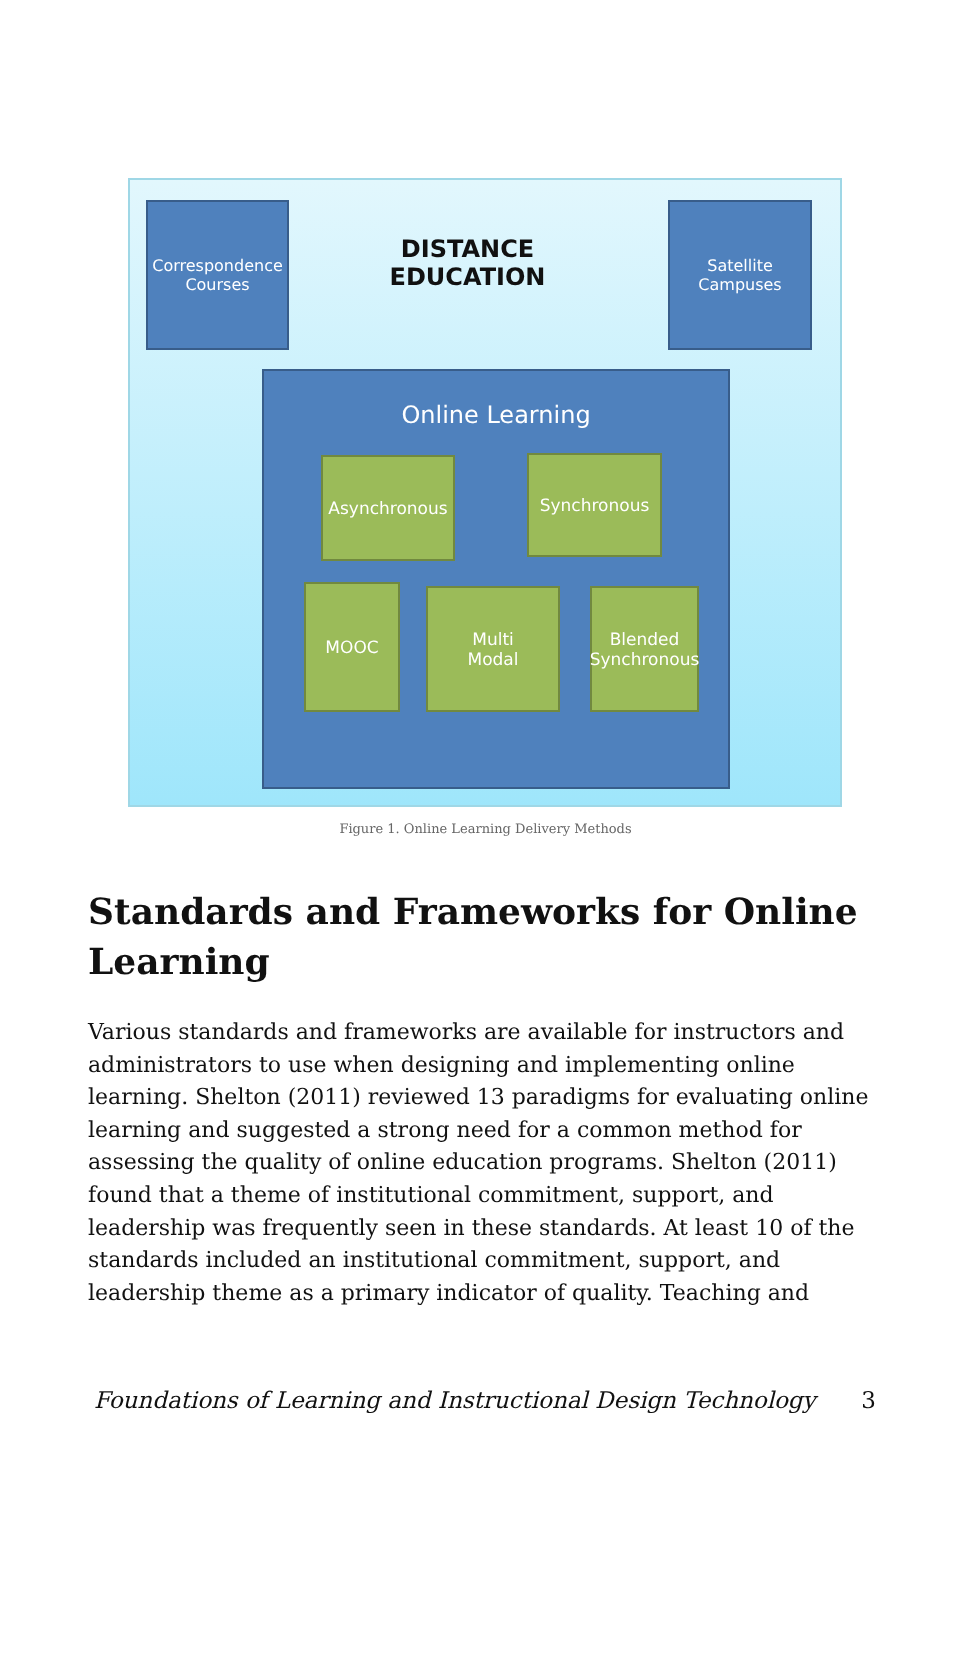Correspondence
Courses
DISTANCE EDUCATION
Satellite
Campuses
Online Learning
Asynchronous Synchronous
MOOC
Multi
Modal
Blended
Synchronous
Figure 1. Online Learning Delivery Methods
Standards and Frameworks for Online Learning
Various standards and frameworks are available for instructors and administrators to use when designing and implementing online learning. Shelton (2011) reviewed 13 paradigms for evaluating online learning and suggested a strong need for a common method for assessing the quality of online education programs. Shelton (2011) found that a theme of institutional commitment, support, and leadership was frequently seen in these standards. At least 10 of the standards included an institutional commitment, support, and leadership theme as a primary indicator of quality. Teaching and
Foundations of Learning and Instructional Design Technology 3